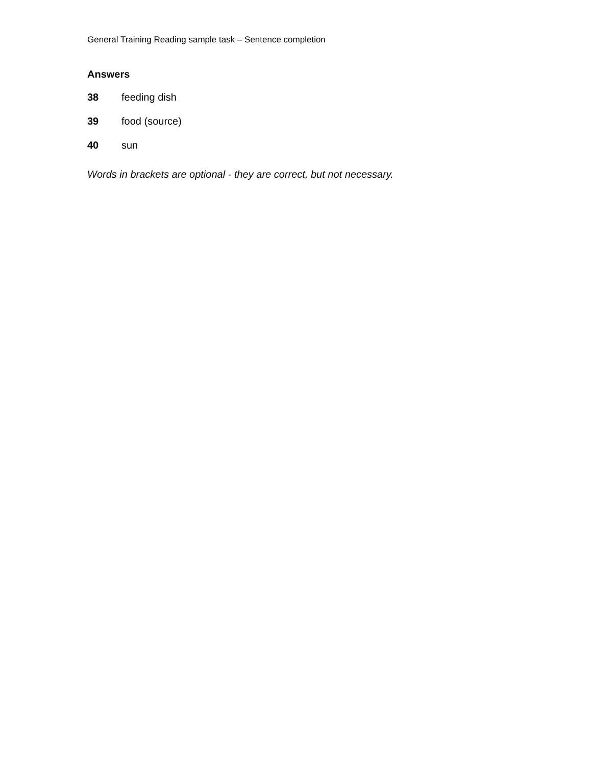General Training Reading sample task – Sentence completion
Answers
38 feeding dish
39 food (source)
40 sun
Words in brackets are optional - they are correct, but not necessary.